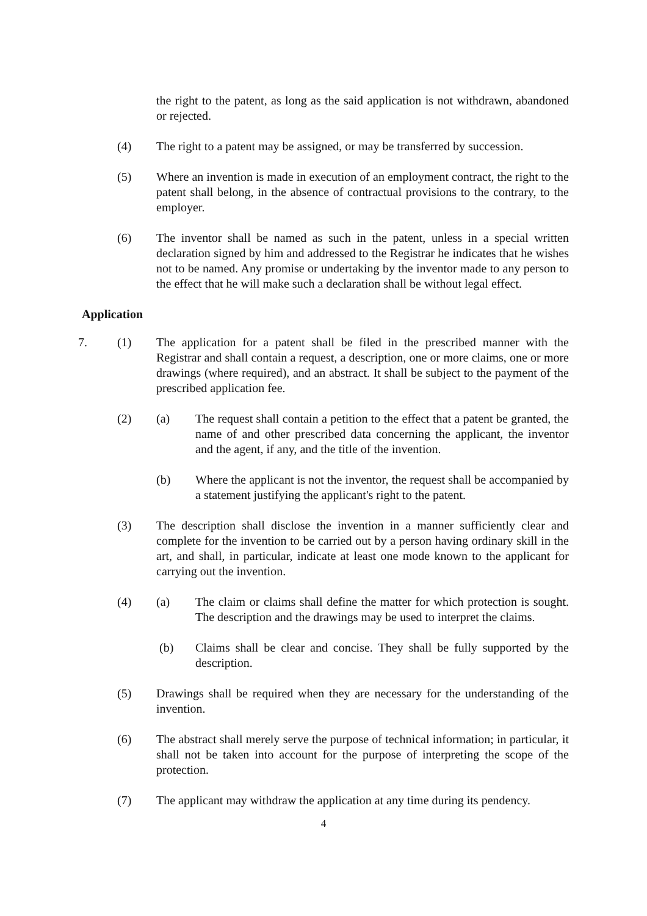the right to the patent, as long as the said application is not withdrawn, abandoned or rejected.
(4) The right to a patent may be assigned, or may be transferred by succession.
(5) Where an invention is made in execution of an employment contract, the right to the patent shall belong, in the absence of contractual provisions to the contrary, to the employer.
(6) The inventor shall be named as such in the patent, unless in a special written declaration signed by him and addressed to the Registrar he indicates that he wishes not to be named. Any promise or undertaking by the inventor made to any person to the effect that he will make such a declaration shall be without legal effect.
Application
7. (1) The application for a patent shall be filed in the prescribed manner with the Registrar and shall contain a request, a description, one or more claims, one or more drawings (where required), and an abstract. It shall be subject to the payment of the prescribed application fee.
(2) (a) The request shall contain a petition to the effect that a patent be granted, the name of and other prescribed data concerning the applicant, the inventor and the agent, if any, and the title of the invention.
(b) Where the applicant is not the inventor, the request shall be accompanied by a statement justifying the applicant's right to the patent.
(3) The description shall disclose the invention in a manner sufficiently clear and complete for the invention to be carried out by a person having ordinary skill in the art, and shall, in particular, indicate at least one mode known to the applicant for carrying out the invention.
(4) (a) The claim or claims shall define the matter for which protection is sought. The description and the drawings may be used to interpret the claims.
(b) Claims shall be clear and concise. They shall be fully supported by the description.
(5) Drawings shall be required when they are necessary for the understanding of the invention.
(6) The abstract shall merely serve the purpose of technical information; in particular, it shall not be taken into account for the purpose of interpreting the scope of the protection.
(7) The applicant may withdraw the application at any time during its pendency.
4